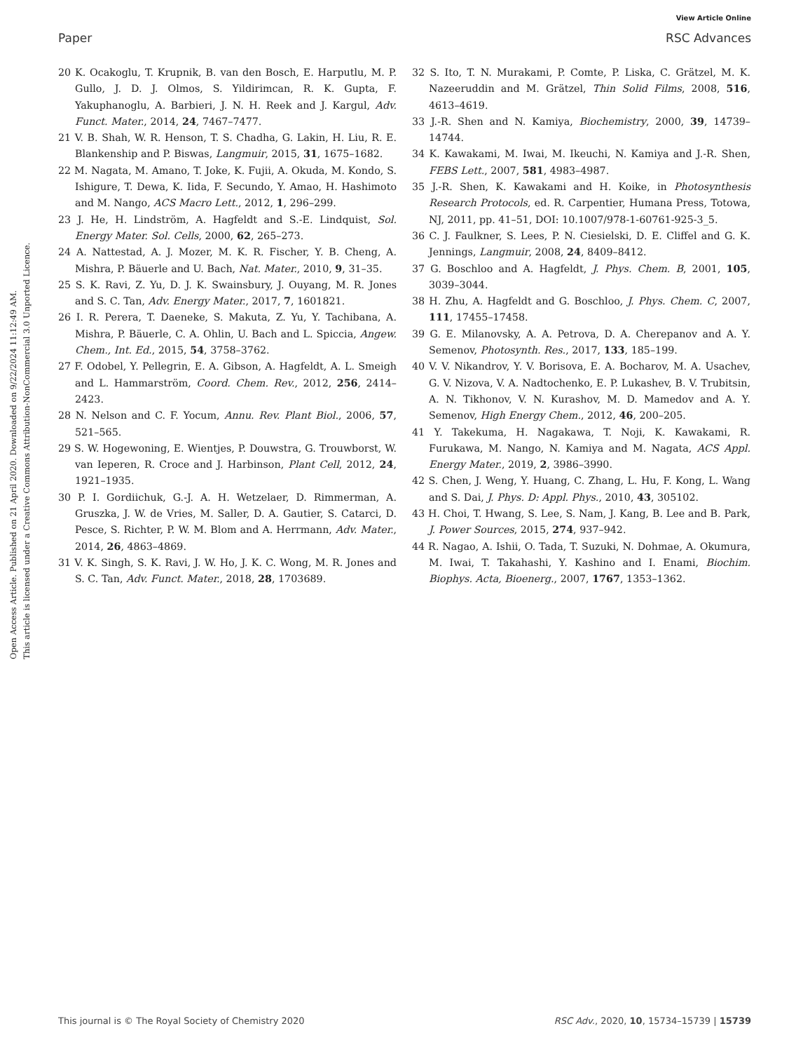View Article Online
Paper RSC Advances
Open Access Article. Published on 21 April 2020. Downloaded on 9/22/2024 11:12:49 AM.
This article is licensed under a Creative Commons Attribution-NonCommercial 3.0 Unported Licence.
20 K. Ocakoglu, T. Krupnik, B. van den Bosch, E. Harputlu, M. P. Gullo, J. D. J. Olmos, S. Yildirimcan, R. K. Gupta, F. Yakuphanoglu, A. Barbieri, J. N. H. Reek and J. Kargul, Adv. Funct. Mater., 2014, 24, 7467–7477.
21 V. B. Shah, W. R. Henson, T. S. Chadha, G. Lakin, H. Liu, R. E. Blankenship and P. Biswas, Langmuir, 2015, 31, 1675–1682.
22 M. Nagata, M. Amano, T. Joke, K. Fujii, A. Okuda, M. Kondo, S. Ishigure, T. Dewa, K. Iida, F. Secundo, Y. Amao, H. Hashimoto and M. Nango, ACS Macro Lett., 2012, 1, 296–299.
23 J. He, H. Lindström, A. Hagfeldt and S.-E. Lindquist, Sol. Energy Mater. Sol. Cells, 2000, 62, 265–273.
24 A. Nattestad, A. J. Mozer, M. K. R. Fischer, Y. B. Cheng, A. Mishra, P. Bäuerle and U. Bach, Nat. Mater., 2010, 9, 31–35.
25 S. K. Ravi, Z. Yu, D. J. K. Swainsbury, J. Ouyang, M. R. Jones and S. C. Tan, Adv. Energy Mater., 2017, 7, 1601821.
26 I. R. Perera, T. Daeneke, S. Makuta, Z. Yu, Y. Tachibana, A. Mishra, P. Bäuerle, C. A. Ohlin, U. Bach and L. Spiccia, Angew. Chem., Int. Ed., 2015, 54, 3758–3762.
27 F. Odobel, Y. Pellegrin, E. A. Gibson, A. Hagfeldt, A. L. Smeigh and L. Hammarström, Coord. Chem. Rev., 2012, 256, 2414–2423.
28 N. Nelson and C. F. Yocum, Annu. Rev. Plant Biol., 2006, 57, 521–565.
29 S. W. Hogewoning, E. Wientjes, P. Douwstra, G. Trouwborst, W. van Ieperen, R. Croce and J. Harbinson, Plant Cell, 2012, 24, 1921–1935.
30 P. I. Gordiichuk, G.-J. A. H. Wetzelaer, D. Rimmerman, A. Gruszka, J. W. de Vries, M. Saller, D. A. Gautier, S. Catarci, D. Pesce, S. Richter, P. W. M. Blom and A. Herrmann, Adv. Mater., 2014, 26, 4863–4869.
31 V. K. Singh, S. K. Ravi, J. W. Ho, J. K. C. Wong, M. R. Jones and S. C. Tan, Adv. Funct. Mater., 2018, 28, 1703689.
32 S. Ito, T. N. Murakami, P. Comte, P. Liska, C. Grätzel, M. K. Nazeeruddin and M. Grätzel, Thin Solid Films, 2008, 516, 4613–4619.
33 J.-R. Shen and N. Kamiya, Biochemistry, 2000, 39, 14739–14744.
34 K. Kawakami, M. Iwai, M. Ikeuchi, N. Kamiya and J.-R. Shen, FEBS Lett., 2007, 581, 4983–4987.
35 J.-R. Shen, K. Kawakami and H. Koike, in Photosynthesis Research Protocols, ed. R. Carpentier, Humana Press, Totowa, NJ, 2011, pp. 41–51, DOI: 10.1007/978-1-60761-925-3_5.
36 C. J. Faulkner, S. Lees, P. N. Ciesielski, D. E. Cliffel and G. K. Jennings, Langmuir, 2008, 24, 8409–8412.
37 G. Boschloo and A. Hagfeldt, J. Phys. Chem. B, 2001, 105, 3039–3044.
38 H. Zhu, A. Hagfeldt and G. Boschloo, J. Phys. Chem. C, 2007, 111, 17455–17458.
39 G. E. Milanovsky, A. A. Petrova, D. A. Cherepanov and A. Y. Semenov, Photosynth. Res., 2017, 133, 185–199.
40 V. V. Nikandrov, Y. V. Borisova, E. A. Bocharov, M. A. Usachev, G. V. Nizova, V. A. Nadtochenko, E. P. Lukashev, B. V. Trubitsin, A. N. Tikhonov, V. N. Kurashov, M. D. Mamedov and A. Y. Semenov, High Energy Chem., 2012, 46, 200–205.
41 Y. Takekuma, H. Nagakawa, T. Noji, K. Kawakami, R. Furukawa, M. Nango, N. Kamiya and M. Nagata, ACS Appl. Energy Mater., 2019, 2, 3986–3990.
42 S. Chen, J. Weng, Y. Huang, C. Zhang, L. Hu, F. Kong, L. Wang and S. Dai, J. Phys. D: Appl. Phys., 2010, 43, 305102.
43 H. Choi, T. Hwang, S. Lee, S. Nam, J. Kang, B. Lee and B. Park, J. Power Sources, 2015, 274, 937–942.
44 R. Nagao, A. Ishii, O. Tada, T. Suzuki, N. Dohmae, A. Okumura, M. Iwai, T. Takahashi, Y. Kashino and I. Enami, Biochim. Biophys. Acta, Bioenerg., 2007, 1767, 1353–1362.
This journal is © The Royal Society of Chemistry 2020 RSC Adv., 2020, 10, 15734–15739 | 15739